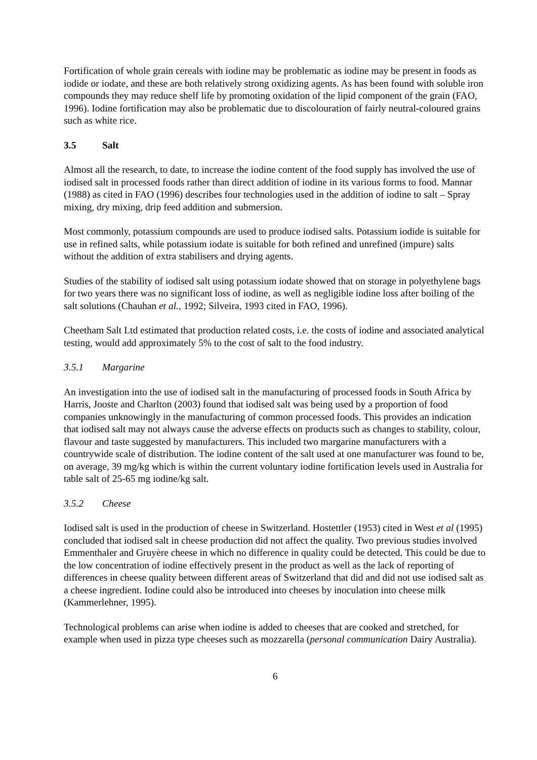Fortification of whole grain cereals with iodine may be problematic as iodine may be present in foods as iodide or iodate, and these are both relatively strong oxidizing agents. As has been found with soluble iron compounds they may reduce shelf life by promoting oxidation of the lipid component of the grain (FAO, 1996). Iodine fortification may also be problematic due to discolouration of fairly neutral-coloured grains such as white rice.
3.5 Salt
Almost all the research, to date, to increase the iodine content of the food supply has involved the use of iodised salt in processed foods rather than direct addition of iodine in its various forms to food. Mannar (1988) as cited in FAO (1996) describes four technologies used in the addition of iodine to salt – Spray mixing, dry mixing, drip feed addition and submersion.
Most commonly, potassium compounds are used to produce iodised salts. Potassium iodide is suitable for use in refined salts, while potassium iodate is suitable for both refined and unrefined (impure) salts without the addition of extra stabilisers and drying agents.
Studies of the stability of iodised salt using potassium iodate showed that on storage in polyethylene bags for two years there was no significant loss of iodine, as well as negligible iodine loss after boiling of the salt solutions (Chauhan et al., 1992; Silveira, 1993 cited in FAO, 1996).
Cheetham Salt Ltd estimated that production related costs, i.e. the costs of iodine and associated analytical testing, would add approximately 5% to the cost of salt to the food industry.
3.5.1 Margarine
An investigation into the use of iodised salt in the manufacturing of processed foods in South Africa by Harris, Jooste and Charlton (2003) found that iodised salt was being used by a proportion of food companies unknowingly in the manufacturing of common processed foods. This provides an indication that iodised salt may not always cause the adverse effects on products such as changes to stability, colour, flavour and taste suggested by manufacturers. This included two margarine manufacturers with a countrywide scale of distribution. The iodine content of the salt used at one manufacturer was found to be, on average, 39 mg/kg which is within the current voluntary iodine fortification levels used in Australia for table salt of 25-65 mg iodine/kg salt.
3.5.2 Cheese
Iodised salt is used in the production of cheese in Switzerland. Hostettler (1953) cited in West et al (1995) concluded that iodised salt in cheese production did not affect the quality. Two previous studies involved Emmenthaler and Gruyère cheese in which no difference in quality could be detected. This could be due to the low concentration of iodine effectively present in the product as well as the lack of reporting of differences in cheese quality between different areas of Switzerland that did and did not use iodised salt as a cheese ingredient. Iodine could also be introduced into cheeses by inoculation into cheese milk (Kammerlehner, 1995).
Technological problems can arise when iodine is added to cheeses that are cooked and stretched, for example when used in pizza type cheeses such as mozzarella (personal communication Dairy Australia).
6